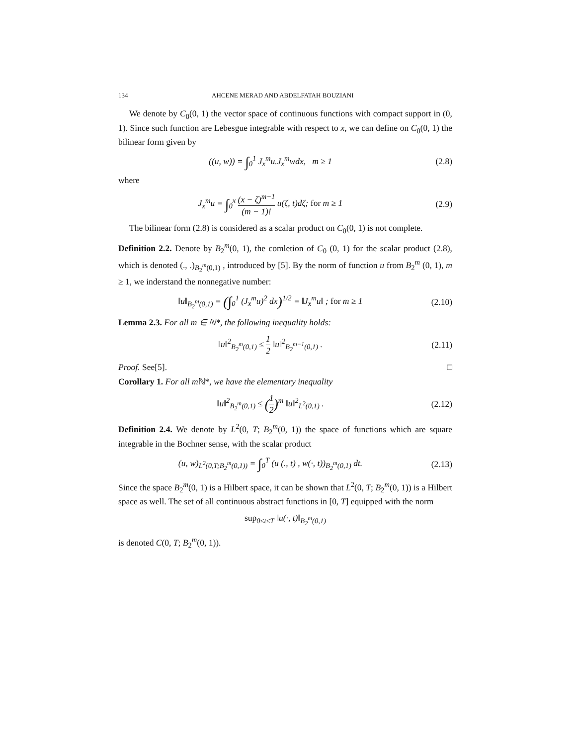134 AHCENE MERAD AND ABDELFATAH BOUZIANI
We denote by C<sub>0</sub>(0, 1) the vector space of continuous functions with compact support in (0, 1). Since such function are Lebesgue integrable with respect to x, we can define on C<sub>0</sub>(0, 1) the bilinear form given by
((u, w)) = ∫<sub>0</sub><sup>1</sup> J<sub>x</sub><sup>m</sup>u.J<sub>x</sub><sup>m</sup>wdx, m ≥ 1
(2.8)
where
J<sub>x</sub><sup>m</sup>u = ∫<sub>0</sub><sup>x</sup> (x − ζ)<sup>m−1</sup> (m − 1)! u(ζ, t)dζ; for m ≥ 1
(2.9)
The bilinear form (2.8) is considered as a scalar product on C<sub>0</sub>(0, 1) is not complete.
Definition 2.2. Denote by B<sub>2</sub><sup>m</sup>(0, 1), the comletion of C<sub>0</sub> (0, 1) for the scalar product (2.8), which is denoted (., .)<sub>B<sub>2</sub><sup>m</sup>(0,1)</sub> , introduced by [5]. By the norm of function u from B<sub>2</sub><sup>m</sup> (0, 1), m ≥ 1, we inderstand the nonnegative number:
‖u‖<sub>B<sub>2</sub><sup>m</sup>(0,1)</sub> = (∫<sub>0</sub><sup>1</sup> (J<sub>x</sub><sup>m</sup>u)<sup>2</sup> dx)<sup>1/2</sup> = ‖J<sub>x</sub><sup>m</sup>u‖ ; for m ≥ 1
(2.10)
Lemma 2.3. For all m ∈ ℕ*, the following inequality holds:
‖u‖<sup>2</sup><sub>B<sub>2</sub><sup>m</sup>(0,1)</sub> ≤ 1 2 ‖u‖<sup>2</sup><sub>B<sub>2</sub><sup>m−1</sup>(0,1)</sub> .
(2.11)
Proof. See[5]. □
Corollary 1. For all m ℕ*, we have the elementary inequality
‖u‖<sup>2</sup><sub>B<sub>2</sub><sup>m</sup>(0,1)</sub> ≤ (1 2)<sup>m</sup> ‖u‖<sup>2</sup><sub>L<sup>2</sup>(0,1)</sub> .
(2.12)
Definition 2.4. We denote by L<sup>2</sup>(0, T; B<sub>2</sub><sup>m</sup>(0, 1)) the space of functions which are square integrable in the Bochner sense, with the scalar product
(u, w)<sub>L<sup>2</sup>(0,T;B<sub>2</sub><sup>m</sup>(0,1))</sub> = ∫<sub>0</sub><sup>T</sup> (u (., t) , w(·, t))<sub>B<sub>2</sub><sup>m</sup>(0,1)</sub> dt.
(2.13)
Since the space B<sub>2</sub><sup>m</sup>(0, 1) is a Hilbert space, it can be shown that L<sup>2</sup>(0, T; B<sub>2</sub><sup>m</sup>(0, 1)) is a Hilbert space as well. The set of all continuous abstract functions in [0, T] equipped with the norm
sup<sub>0≤t≤T</sub> ‖u(·, t)‖<sub>B<sub>2</sub><sup>m</sup>(0,1)</sub>
is denoted C(0, T; B<sub>2</sub><sup>m</sup>(0, 1)).